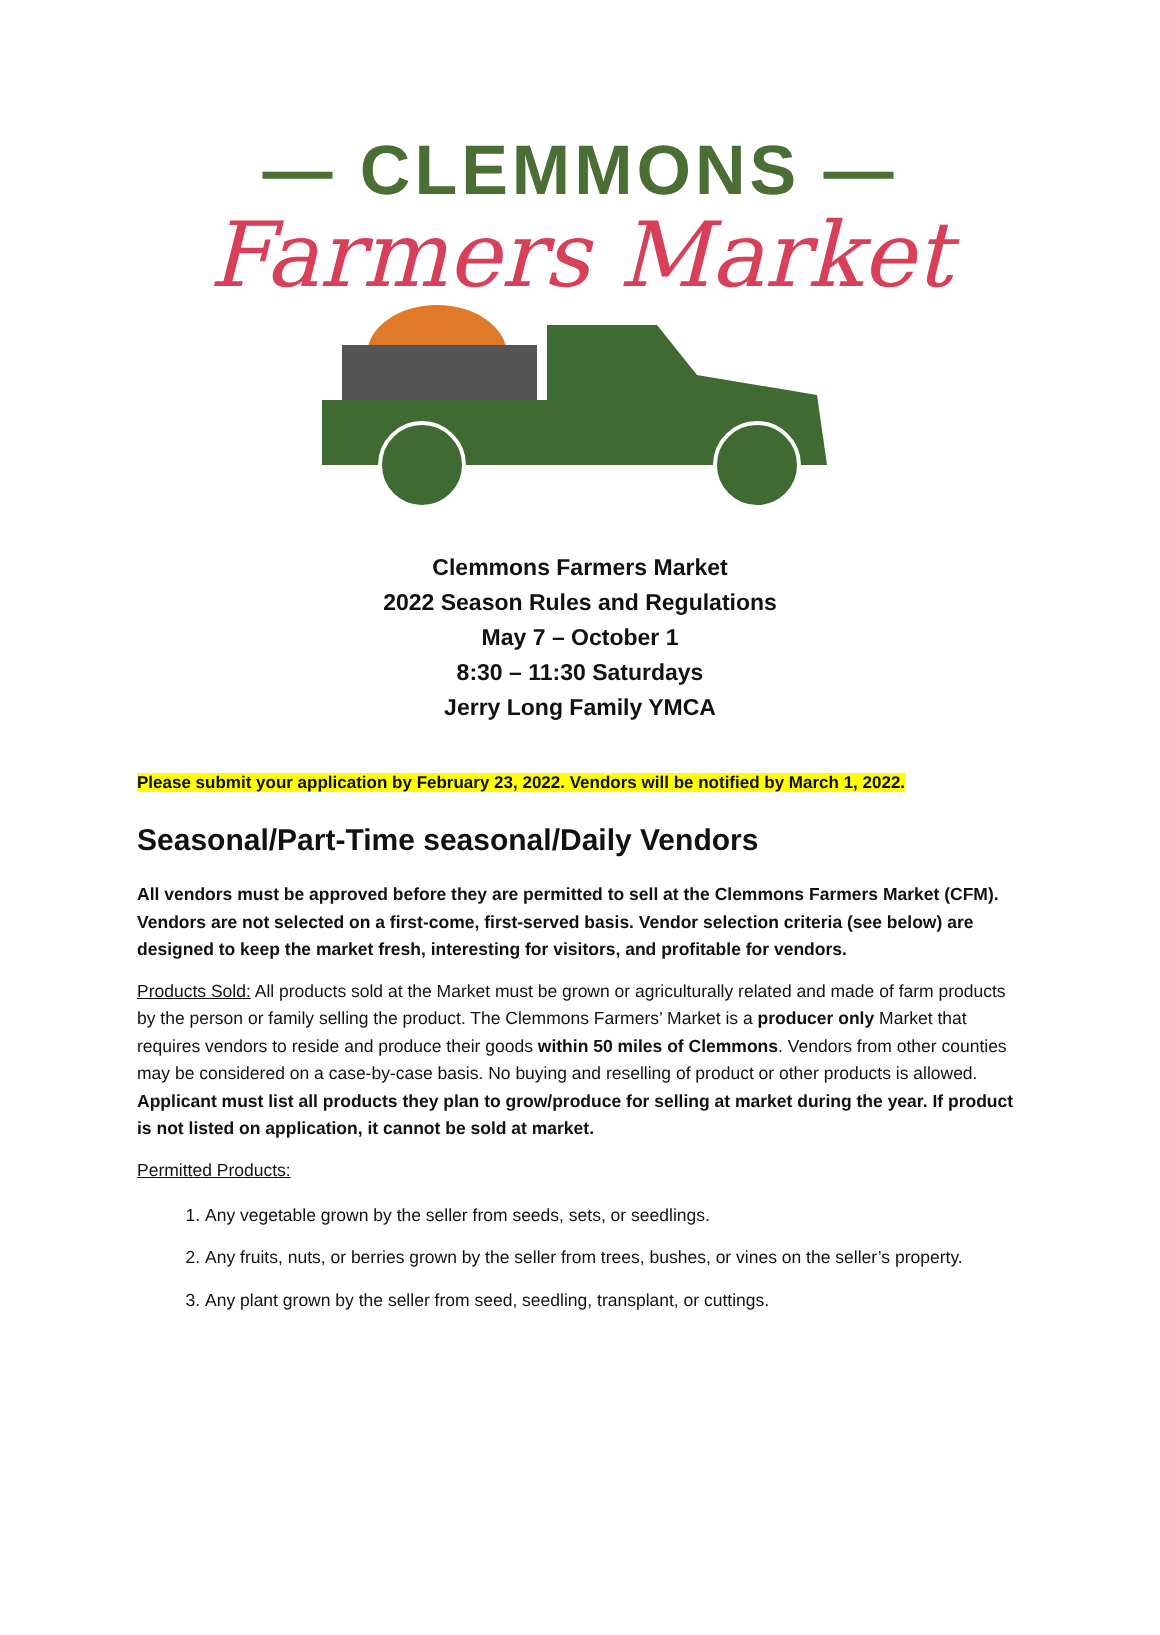— CLEMMONS —
Farmers Market
Clemmons Farmers Market
2022 Season Rules and Regulations
May 7 – October 1
8:30 – 11:30 Saturdays
Jerry Long Family YMCA
Please submit your application by February 23, 2022. Vendors will be notified by March 1, 2022.
Seasonal/Part-Time seasonal/Daily Vendors
All vendors must be approved before they are permitted to sell at the Clemmons Farmers Market (CFM). Vendors are not selected on a first-come, first-served basis. Vendor selection criteria (see below) are designed to keep the market fresh, interesting for visitors, and profitable for vendors.
Products Sold: All products sold at the Market must be grown or agriculturally related and made of farm products by the person or family selling the product. The Clemmons Farmers’ Market is a producer only Market that requires vendors to reside and produce their goods within 50 miles of Clemmons. Vendors from other counties may be considered on a case-by-case basis. No buying and reselling of product or other products is allowed. Applicant must list all products they plan to grow/produce for selling at market during the year. If product is not listed on application, it cannot be sold at market.
Permitted Products:
1. Any vegetable grown by the seller from seeds, sets, or seedlings.
2. Any fruits, nuts, or berries grown by the seller from trees, bushes, or vines on the seller’s property.
3. Any plant grown by the seller from seed, seedling, transplant, or cuttings.